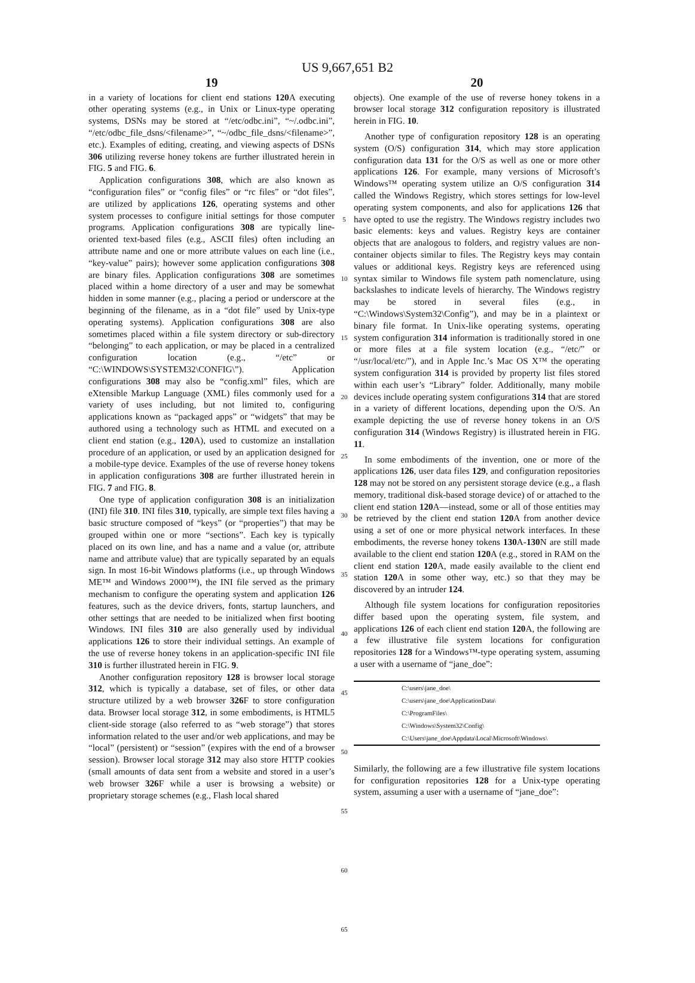US 9,667,651 B2
19
in a variety of locations for client end stations 120 A executing other operating systems (e.g., in Unix or Linux-type operating systems, DSNs may be stored at “/etc/odbc.ini”, “~/.odbc.ini”, “/etc/odbc_file_dsns/<filename>”, “~/odbc_file_dsns/<filename>”, etc.). Examples of editing, creating, and viewing aspects of DSNs 306 utilizing reverse honey tokens are further illustrated herein in FIG. 5 and FIG. 6.
Application configurations 308, which are also known as “configuration files” or “config files” or “rc files” or “dot files”, are utilized by applications 126, operating systems and other system processes to configure initial settings for those computer programs. Application configurations 308 are typically line-oriented text-based files (e.g., ASCII files) often including an attribute name and one or more attribute values on each line (i.e., “key-value” pairs); however some application configurations 308 are binary files. Application configurations 308 are sometimes placed within a home directory of a user and may be somewhat hidden in some manner (e.g., placing a period or underscore at the beginning of the filename, as in a “dot file” used by Unix-type operating systems). Application configurations 308 are also sometimes placed within a file system directory or sub-directory “belonging” to each application, or may be placed in a centralized configuration location (e.g., “/etc” or “C:\WINDOWS\SYSTEM32\CONFIG\”). Application configurations 308 may also be “config.xml” files, which are eXtensible Markup Language (XML) files commonly used for a variety of uses including, but not limited to, configuring applications known as “packaged apps” or “widgets” that may be authored using a technology such as HTML and executed on a client end station (e.g., 120 A), used to customize an installation procedure of an application, or used by an application designed for a mobile-type device. Examples of the use of reverse honey tokens in application configurations 308 are further illustrated herein in FIG. 7 and FIG. 8.
One type of application configuration 308 is an initialization (INI) file 310. INI files 310, typically, are simple text files having a basic structure composed of “keys” (or “properties”) that may be grouped within one or more “sections”. Each key is typically placed on its own line, and has a name and a value (or, attribute name and attribute value) that are typically separated by an equals sign. In most 16-bit Windows platforms (i.e., up through Windows ME™ and Windows 2000™), the INI file served as the primary mechanism to configure the operating system and application 126 features, such as the device drivers, fonts, startup launchers, and other settings that are needed to be initialized when first booting Windows. INI files 310 are also generally used by individual applications 126 to store their individual settings. An example of the use of reverse honey tokens in an application-specific INI file 310 is further illustrated herein in FIG. 9.
Another configuration repository 128 is browser local storage 312, which is typically a database, set of files, or other data structure utilized by a web browser 326 F to store configuration data. Browser local storage 312, in some embodiments, is HTML5 client-side storage (also referred to as “web storage”) that stores information related to the user and/or web applications, and may be “local” (persistent) or “session” (expires with the end of a browser session). Browser local storage 312 may also store HTTP cookies (small amounts of data sent from a website and stored in a user’s web browser 326 F while a user is browsing a website) or proprietary storage schemes (e.g., Flash local shared
5
10
15
20
25
30
35
40
45
50
55
60
65
20
objects). One example of the use of reverse honey tokens in a browser local storage 312 configuration repository is illustrated herein in FIG. 10.
Another type of configuration repository 128 is an operating system (O/S) configuration 314, which may store application configuration data 131 for the O/S as well as one or more other applications 126. For example, many versions of Microsoft’s Windows™ operating system utilize an O/S configuration 314 called the Windows Registry, which stores settings for low-level operating system components, and also for applications 126 that have opted to use the registry. The Windows registry includes two basic elements: keys and values. Registry keys are container objects that are analogous to folders, and registry values are non-container objects similar to files. The Registry keys may contain values or additional keys. Registry keys are referenced using syntax similar to Windows file system path nomenclature, using backslashes to indicate levels of hierarchy. The Windows registry may be stored in several files (e.g., in “C:\Windows\System32\Config”), and may be in a plaintext or binary file format. In Unix-like operating systems, operating system configuration 314 information is traditionally stored in one or more files at a file system location (e.g., “/etc/” or “/usr/local/etc/”), and in Apple Inc.’s Mac OS X™ the operating system configuration 314 is provided by property list files stored within each user’s “Library” folder. Additionally, many mobile devices include operating system configurations 314 that are stored in a variety of different locations, depending upon the O/S. An example depicting the use of reverse honey tokens in an O/S configuration 314 (Windows Registry) is illustrated herein in FIG. 11.
In some embodiments of the invention, one or more of the applications 126, user data files 129, and configuration repositories 128 may not be stored on any persistent storage device (e.g., a flash memory, traditional disk-based storage device) of or attached to the client end station 120 A—instead, some or all of those entities may be retrieved by the client end station 120 A from another device using a set of one or more physical network interfaces. In these embodiments, the reverse honey tokens 130 A-130 N are still made available to the client end station 120 A (e.g., stored in RAM on the client end station 120 A, made easily available to the client end station 120 A in some other way, etc.) so that they may be discovered by an intruder 124.
Although file system locations for configuration repositories differ based upon the operating system, file system, and applications 126 of each client end station 120 A, the following are a few illustrative file system locations for configuration repositories 128 for a Windows™-type operating system, assuming a user with a username of “jane_doe”:
| C:\users\jane_doe\ |
| C:\users\jane_doe\ApplicationData\ |
| C:\ProgramFiles\ |
| C:\Windows\System32\Config\ |
| C:\Users\jane_doe\Appdata\Local\Microsoft\Windows\ |
Similarly, the following are a few illustrative file system locations for configuration repositories 128 for a Unix-type operating system, assuming a user with a username of “jane_doe”: